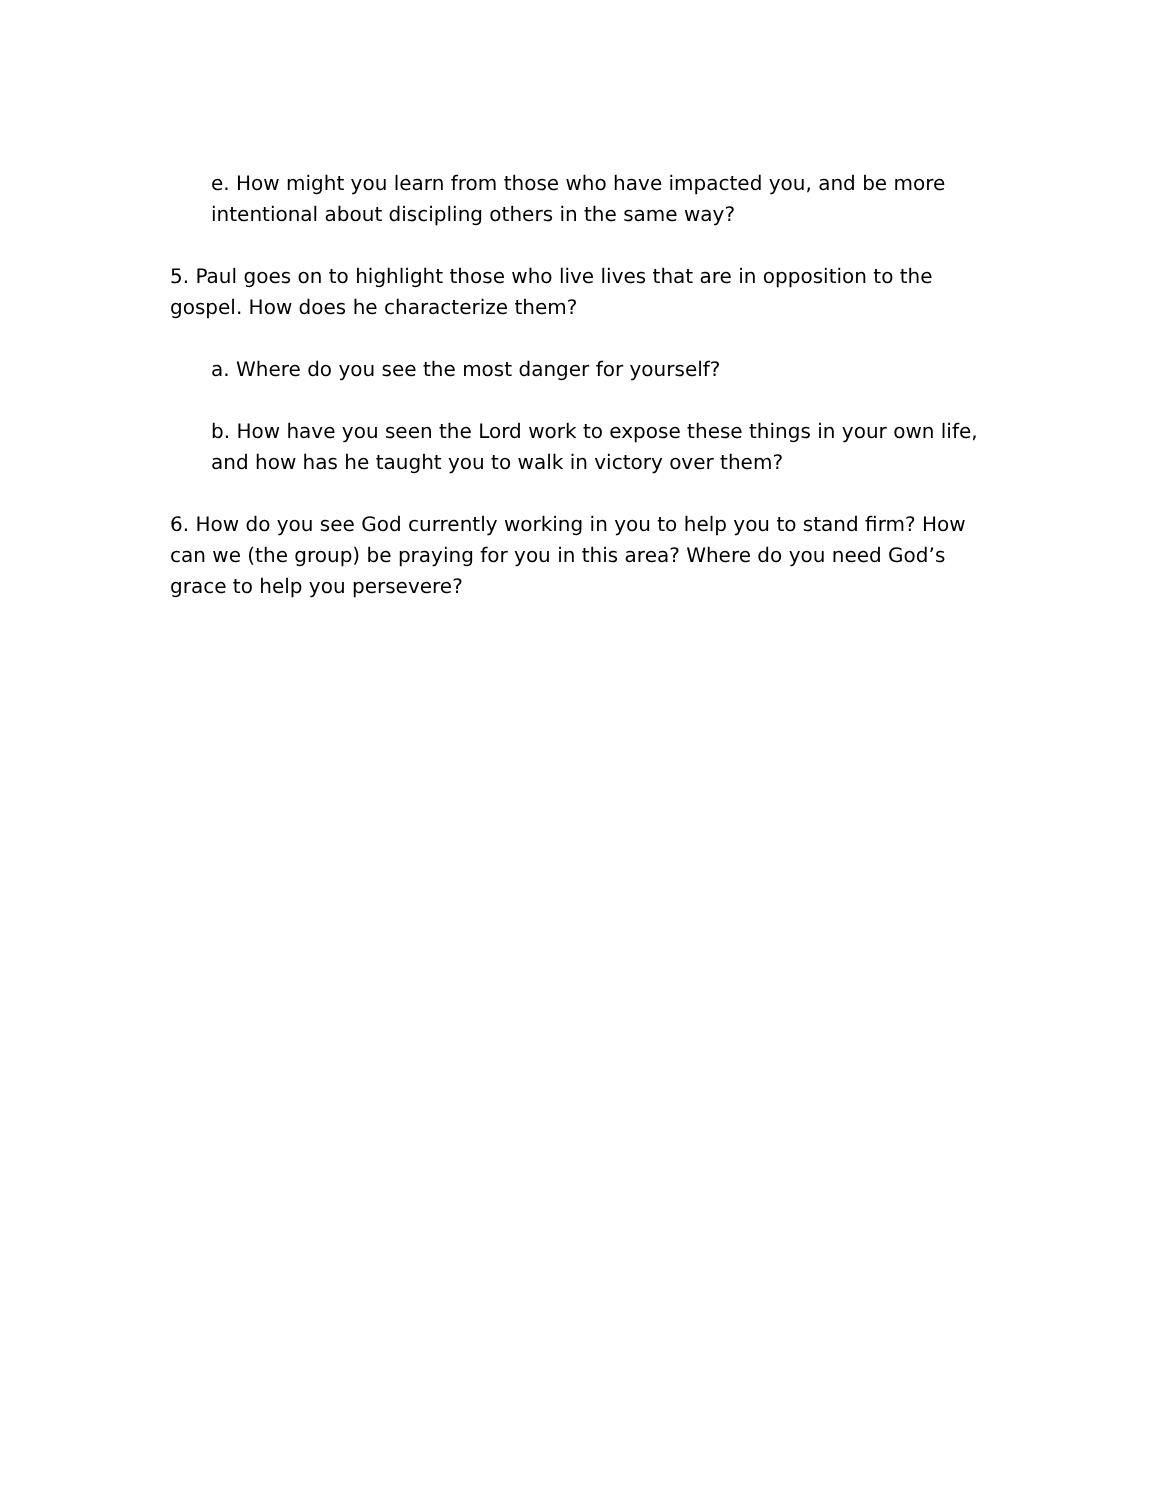e. How might you learn from those who have impacted you, and be more intentional about discipling others in the same way?
5. Paul goes on to highlight those who live lives that are in opposition to the gospel. How does he characterize them?
a. Where do you see the most danger for yourself?
b. How have you seen the Lord work to expose these things in your own life, and how has he taught you to walk in victory over them?
6. How do you see God currently working in you to help you to stand firm? How can we (the group) be praying for you in this area? Where do you need God’s grace to help you persevere?